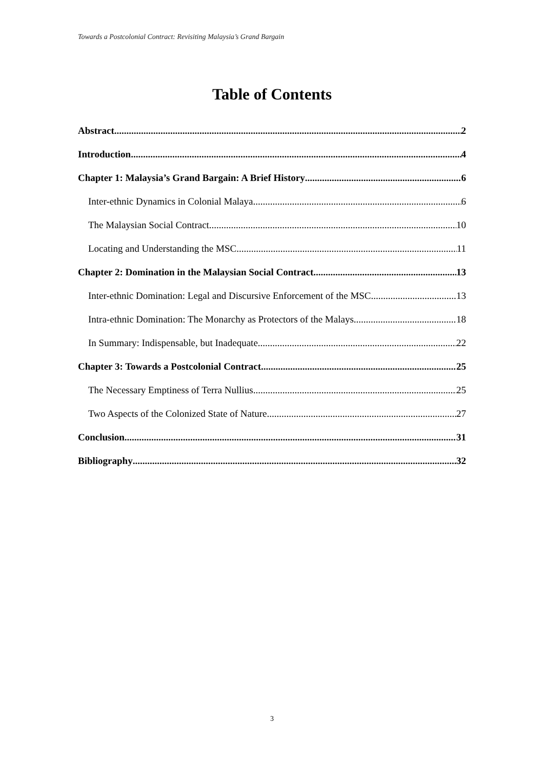Towards a Postcolonial Contract: Revisiting Malaysia’s Grand Bargain
Table of Contents
Abstract 2
Introduction 4
Chapter 1: Malaysia’s Grand Bargain: A Brief History 6
Inter-ethnic Dynamics in Colonial Malaya 6
The Malaysian Social Contract 10
Locating and Understanding the MSC 11
Chapter 2: Domination in the Malaysian Social Contract 13
Inter-ethnic Domination: Legal and Discursive Enforcement of the MSC 13
Intra-ethnic Domination: The Monarchy as Protectors of the Malays 18
In Summary: Indispensable, but Inadequate 22
Chapter 3: Towards a Postcolonial Contract 25
The Necessary Emptiness of Terra Nullius 25
Two Aspects of the Colonized State of Nature 27
Conclusion 31
Bibliography 32
3